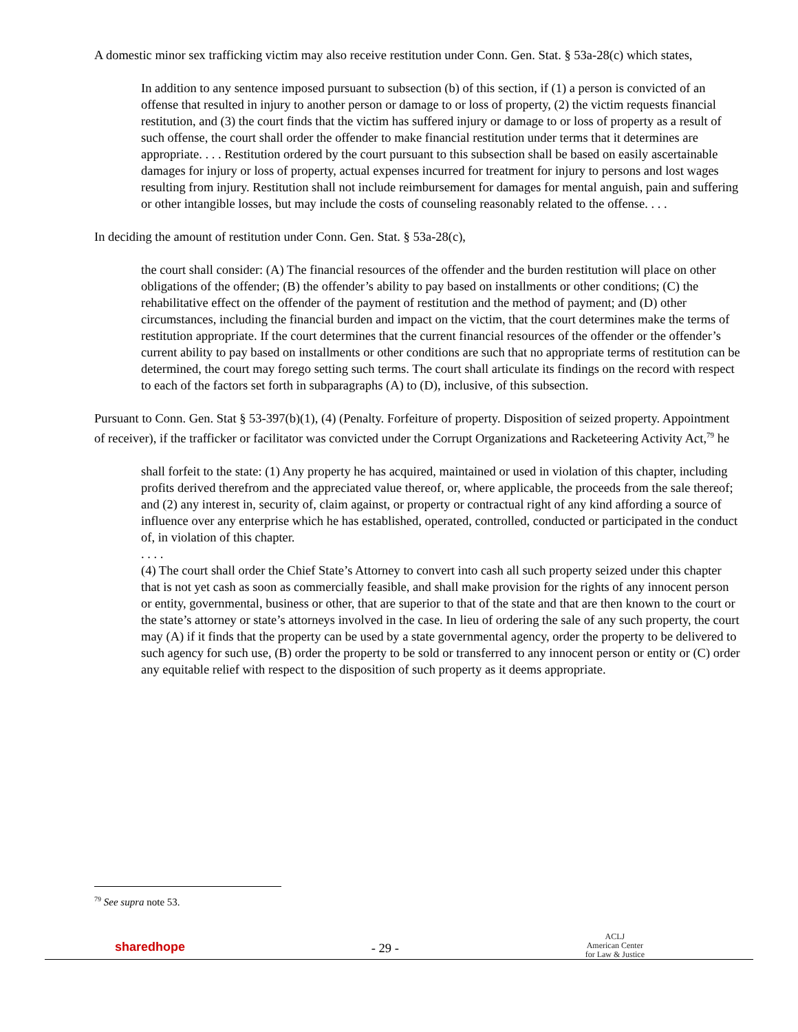A domestic minor sex trafficking victim may also receive restitution under Conn. Gen. Stat. § 53a-28(c) which states,
In addition to any sentence imposed pursuant to subsection (b) of this section, if (1) a person is convicted of an offense that resulted in injury to another person or damage to or loss of property, (2) the victim requests financial restitution, and (3) the court finds that the victim has suffered injury or damage to or loss of property as a result of such offense, the court shall order the offender to make financial restitution under terms that it determines are appropriate. . . . Restitution ordered by the court pursuant to this subsection shall be based on easily ascertainable damages for injury or loss of property, actual expenses incurred for treatment for injury to persons and lost wages resulting from injury. Restitution shall not include reimbursement for damages for mental anguish, pain and suffering or other intangible losses, but may include the costs of counseling reasonably related to the offense. . . .
In deciding the amount of restitution under Conn. Gen. Stat. § 53a-28(c),
the court shall consider: (A) The financial resources of the offender and the burden restitution will place on other obligations of the offender; (B) the offender’s ability to pay based on installments or other conditions; (C) the rehabilitative effect on the offender of the payment of restitution and the method of payment; and (D) other circumstances, including the financial burden and impact on the victim, that the court determines make the terms of restitution appropriate. If the court determines that the current financial resources of the offender or the offender’s current ability to pay based on installments or other conditions are such that no appropriate terms of restitution can be determined, the court may forego setting such terms. The court shall articulate its findings on the record with respect to each of the factors set forth in subparagraphs (A) to (D), inclusive, of this subsection.
Pursuant to Conn. Gen. Stat § 53-397(b)(1), (4) (Penalty. Forfeiture of property. Disposition of seized property. Appointment of receiver), if the trafficker or facilitator was convicted under the Corrupt Organizations and Racketeering Activity Act,<sup>79</sup> he
shall forfeit to the state: (1) Any property he has acquired, maintained or used in violation of this chapter, including profits derived therefrom and the appreciated value thereof, or, where applicable, the proceeds from the sale thereof; and (2) any interest in, security of, claim against, or property or contractual right of any kind affording a source of influence over any enterprise which he has established, operated, controlled, conducted or participated in the conduct of, in violation of this chapter.
. . . .
(4) The court shall order the Chief State’s Attorney to convert into cash all such property seized under this chapter that is not yet cash as soon as commercially feasible, and shall make provision for the rights of any innocent person or entity, governmental, business or other, that are superior to that of the state and that are then known to the court or the state’s attorney or state’s attorneys involved in the case. In lieu of ordering the sale of any such property, the court may (A) if it finds that the property can be used by a state governmental agency, order the property to be delivered to such agency for such use, (B) order the property to be sold or transferred to any innocent person or entity or (C) order any equitable relief with respect to the disposition of such property as it deems appropriate.
<sup>79</sup> See supra note 53.
sharedhope
- 29 -
ACLJ
American Center
for Law & Justice